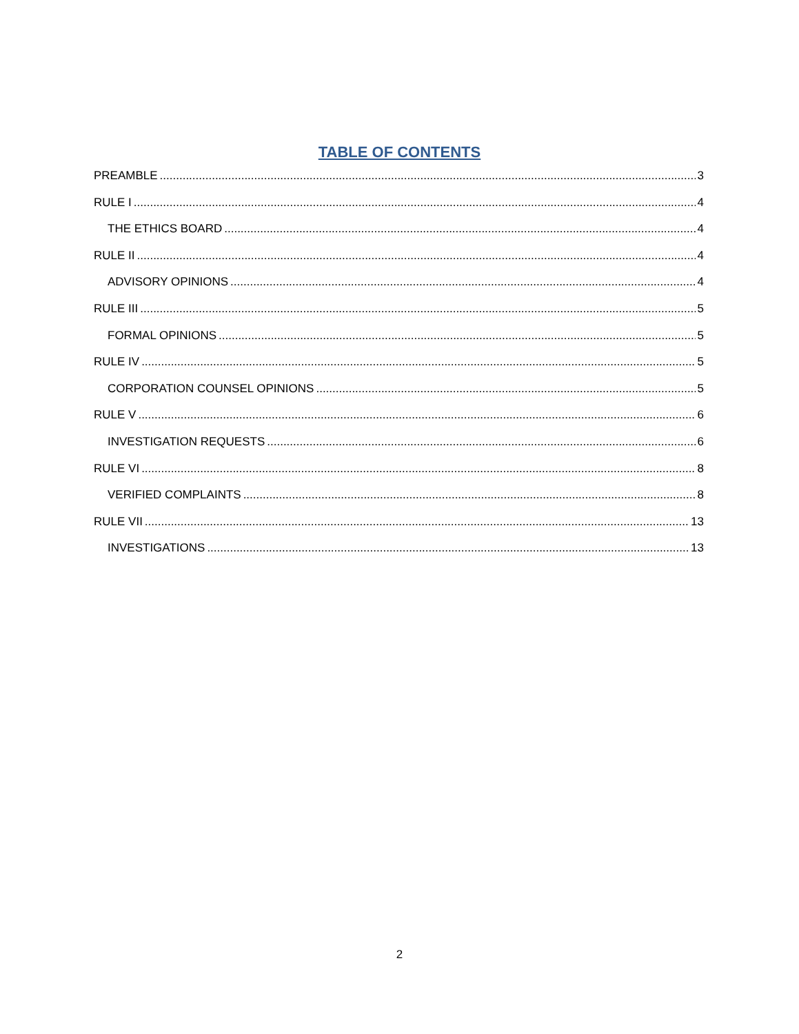TABLE OF CONTENTS
PREAMBLE 3
RULE I 4
THE ETHICS BOARD 4
RULE II 4
ADVISORY OPINIONS 4
RULE III 5
FORMAL OPINIONS 5
RULE IV 5
CORPORATION COUNSEL OPINIONS 5
RULE V 6
INVESTIGATION REQUESTS 6
RULE VI 8
VERIFIED COMPLAINTS 8
RULE VII 13
INVESTIGATIONS 13
2